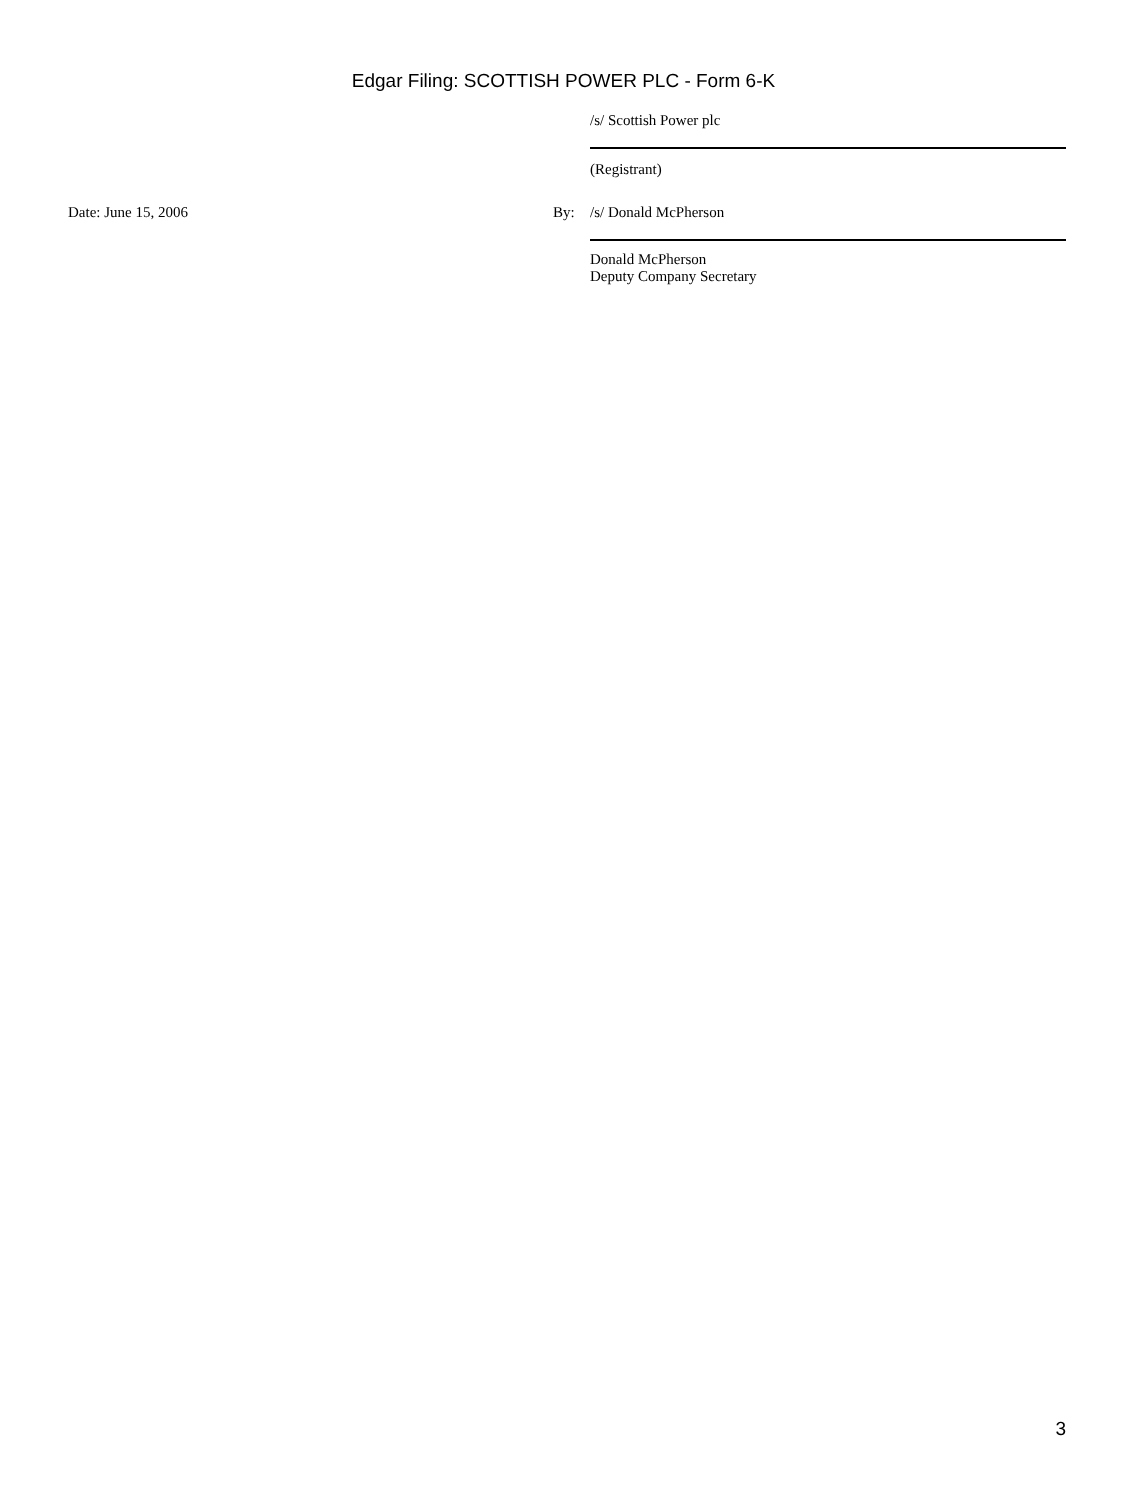Edgar Filing: SCOTTISH POWER PLC - Form 6-K
/s/ Scottish Power plc
(Registrant)
Date: June 15, 2006 By: /s/ Donald McPherson
Donald McPherson
Deputy Company Secretary
3